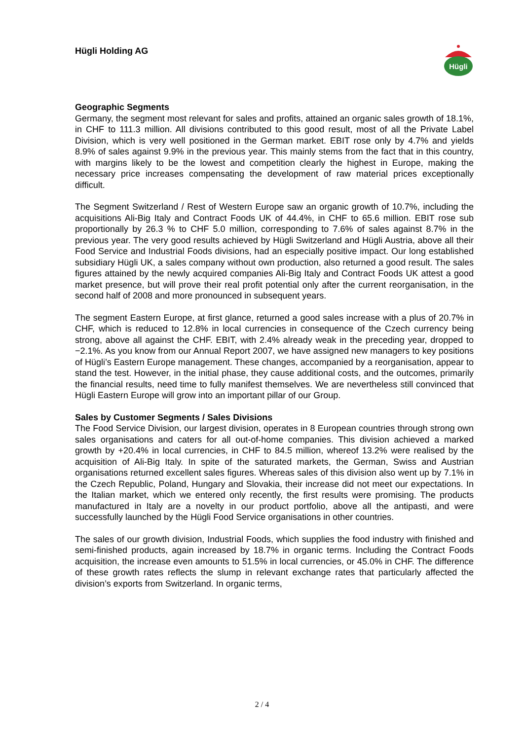Hügli Holding AG
Hügli
Geographic Segments
Germany, the segment most relevant for sales and profits, attained an organic sales growth of 18.1%, in CHF to 111.3 million. All divisions contributed to this good result, most of all the Private Label Division, which is very well positioned in the German market. EBIT rose only by 4.7% and yields 8.9% of sales against 9.9% in the previous year. This mainly stems from the fact that in this country, with margins likely to be the lowest and competition clearly the highest in Europe, making the necessary price increases compensating the development of raw material prices exceptionally difficult.
The Segment Switzerland / Rest of Western Europe saw an organic growth of 10.7%, including the acquisitions Ali-Big Italy and Contract Foods UK of 44.4%, in CHF to 65.6 million. EBIT rose sub proportionally by 26.3 % to CHF 5.0 million, corresponding to 7.6% of sales against 8.7% in the previous year. The very good results achieved by Hügli Switzerland and Hügli Austria, above all their Food Service and Industrial Foods divisions, had an especially positive impact. Our long established subsidiary Hügli UK, a sales company without own production, also returned a good result. The sales figures attained by the newly acquired companies Ali-Big Italy and Contract Foods UK attest a good market presence, but will prove their real profit potential only after the current reorganisation, in the second half of 2008 and more pronounced in subsequent years.
The segment Eastern Europe, at first glance, returned a good sales increase with a plus of 20.7% in CHF, which is reduced to 12.8% in local currencies in consequence of the Czech currency being strong, above all against the CHF. EBIT, with 2.4% already weak in the preceding year, dropped to −2.1%. As you know from our Annual Report 2007, we have assigned new managers to key positions of Hügli’s Eastern Europe management. These changes, accompanied by a reorganisation, appear to stand the test. However, in the initial phase, they cause additional costs, and the outcomes, primarily the financial results, need time to fully manifest themselves. We are nevertheless still convinced that Hügli Eastern Europe will grow into an important pillar of our Group.
Sales by Customer Segments / Sales Divisions
The Food Service Division, our largest division, operates in 8 European countries through strong own sales organisations and caters for all out-of-home companies. This division achieved a marked growth by +20.4% in local currencies, in CHF to 84.5 million, whereof 13.2% were realised by the acquisition of Ali-Big Italy. In spite of the saturated markets, the German, Swiss and Austrian organisations returned excellent sales figures. Whereas sales of this division also went up by 7.1% in the Czech Republic, Poland, Hungary and Slovakia, their increase did not meet our expectations. In the Italian market, which we entered only recently, the first results were promising. The products manufactured in Italy are a novelty in our product portfolio, above all the antipasti, and were successfully launched by the Hügli Food Service organisations in other countries.
The sales of our growth division, Industrial Foods, which supplies the food industry with finished and semi-finished products, again increased by 18.7% in organic terms. Including the Contract Foods acquisition, the increase even amounts to 51.5% in local currencies, or 45.0% in CHF. The difference of these growth rates reflects the slump in relevant exchange rates that particularly affected the division’s exports from Switzerland. In organic terms,
2 / 4